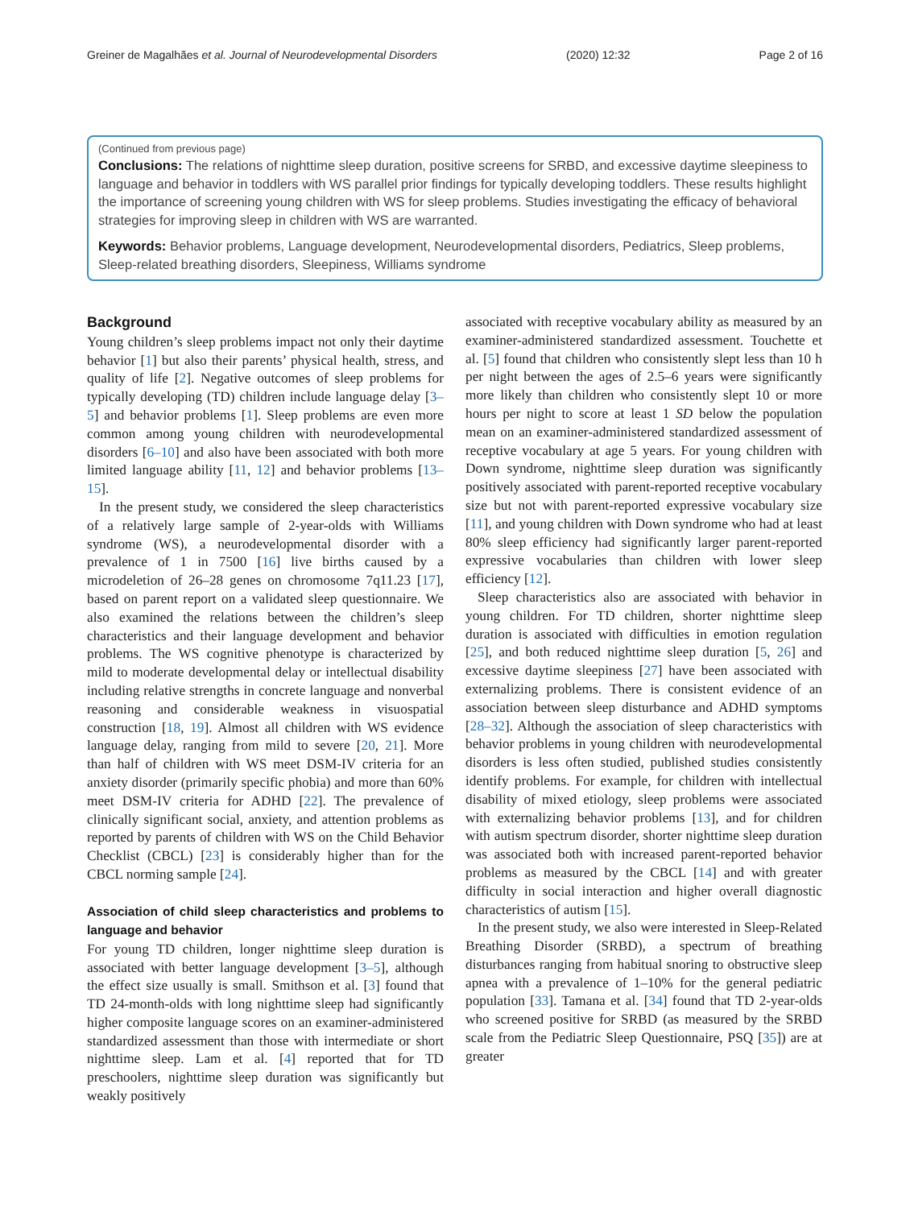Greiner de Magalhães et al. Journal of Neurodevelopmental Disorders (2020) 12:32 Page 2 of 16
(Continued from previous page)
Conclusions: The relations of nighttime sleep duration, positive screens for SRBD, and excessive daytime sleepiness to language and behavior in toddlers with WS parallel prior findings for typically developing toddlers. These results highlight the importance of screening young children with WS for sleep problems. Studies investigating the efficacy of behavioral strategies for improving sleep in children with WS are warranted.
Keywords: Behavior problems, Language development, Neurodevelopmental disorders, Pediatrics, Sleep problems, Sleep-related breathing disorders, Sleepiness, Williams syndrome
Background
Young children’s sleep problems impact not only their daytime behavior [1] but also their parents’ physical health, stress, and quality of life [2]. Negative outcomes of sleep problems for typically developing (TD) children include language delay [3–5] and behavior problems [1]. Sleep problems are even more common among young children with neurodevelopmental disorders [6–10] and also have been associated with both more limited language ability [11, 12] and behavior problems [13–15].
In the present study, we considered the sleep characteristics of a relatively large sample of 2-year-olds with Williams syndrome (WS), a neurodevelopmental disorder with a prevalence of 1 in 7500 [16] live births caused by a microdeletion of 26–28 genes on chromosome 7q11.23 [17], based on parent report on a validated sleep questionnaire. We also examined the relations between the children’s sleep characteristics and their language development and behavior problems. The WS cognitive phenotype is characterized by mild to moderate developmental delay or intellectual disability including relative strengths in concrete language and nonverbal reasoning and considerable weakness in visuospatial construction [18, 19]. Almost all children with WS evidence language delay, ranging from mild to severe [20, 21]. More than half of children with WS meet DSM-IV criteria for an anxiety disorder (primarily specific phobia) and more than 60% meet DSM-IV criteria for ADHD [22]. The prevalence of clinically significant social, anxiety, and attention problems as reported by parents of children with WS on the Child Behavior Checklist (CBCL) [23] is considerably higher than for the CBCL norming sample [24].
Association of child sleep characteristics and problems to language and behavior
For young TD children, longer nighttime sleep duration is associated with better language development [3–5], although the effect size usually is small. Smithson et al. [3] found that TD 24-month-olds with long nighttime sleep had significantly higher composite language scores on an examiner-administered standardized assessment than those with intermediate or short nighttime sleep. Lam et al. [4] reported that for TD preschoolers, nighttime sleep duration was significantly but weakly positively
associated with receptive vocabulary ability as measured by an examiner-administered standardized assessment. Touchette et al. [5] found that children who consistently slept less than 10 h per night between the ages of 2.5–6 years were significantly more likely than children who consistently slept 10 or more hours per night to score at least 1 SD below the population mean on an examiner-administered standardized assessment of receptive vocabulary at age 5 years. For young children with Down syndrome, nighttime sleep duration was significantly positively associated with parent-reported receptive vocabulary size but not with parent-reported expressive vocabulary size [11], and young children with Down syndrome who had at least 80% sleep efficiency had significantly larger parent-reported expressive vocabularies than children with lower sleep efficiency [12].
Sleep characteristics also are associated with behavior in young children. For TD children, shorter nighttime sleep duration is associated with difficulties in emotion regulation [25], and both reduced nighttime sleep duration [5, 26] and excessive daytime sleepiness [27] have been associated with externalizing problems. There is consistent evidence of an association between sleep disturbance and ADHD symptoms [28–32]. Although the association of sleep characteristics with behavior problems in young children with neurodevelopmental disorders is less often studied, published studies consistently identify problems. For example, for children with intellectual disability of mixed etiology, sleep problems were associated with externalizing behavior problems [13], and for children with autism spectrum disorder, shorter nighttime sleep duration was associated both with increased parent-reported behavior problems as measured by the CBCL [14] and with greater difficulty in social interaction and higher overall diagnostic characteristics of autism [15].
In the present study, we also were interested in Sleep-Related Breathing Disorder (SRBD), a spectrum of breathing disturbances ranging from habitual snoring to obstructive sleep apnea with a prevalence of 1–10% for the general pediatric population [33]. Tamana et al. [34] found that TD 2-year-olds who screened positive for SRBD (as measured by the SRBD scale from the Pediatric Sleep Questionnaire, PSQ [35]) are at greater